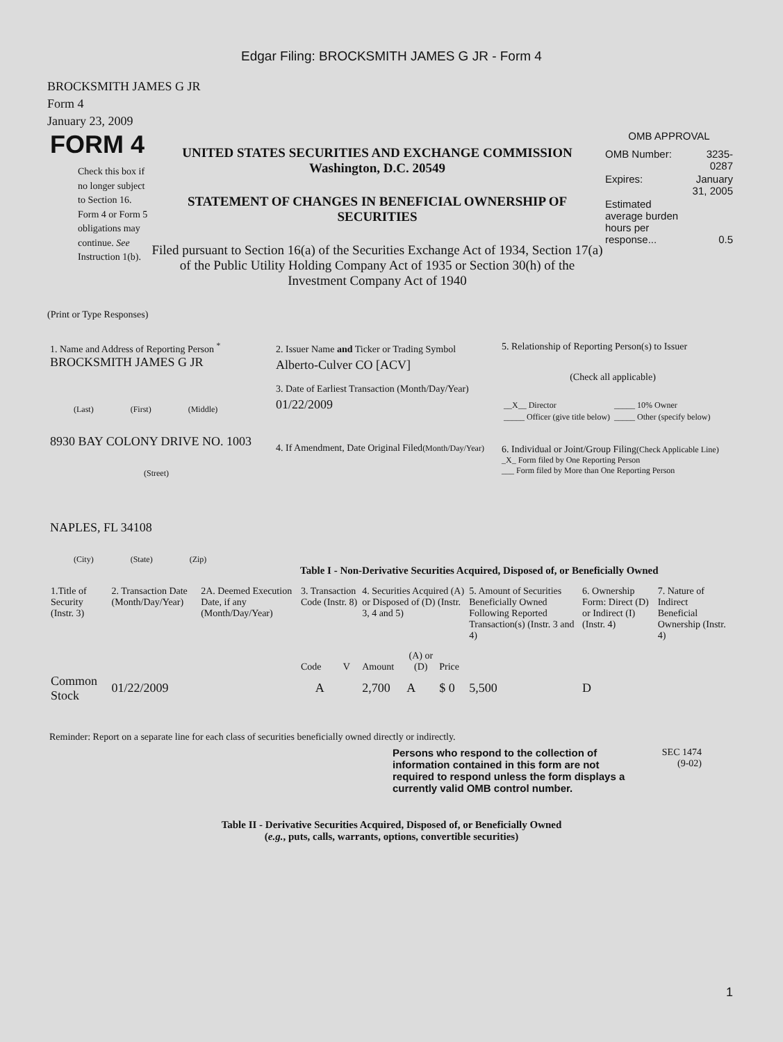Edgar Filing: BROCKSMITH JAMES G JR - Form 4
BROCKSMITH JAMES G JR
Form 4
January 23, 2009
FORM 4
Check this box if no longer subject to Section 16. Form 4 or Form 5 obligations may continue. See Instruction 1(b).
UNITED STATES SECURITIES AND EXCHANGE COMMISSION
Washington, D.C. 20549
STATEMENT OF CHANGES IN BENEFICIAL OWNERSHIP OF SECURITIES
Filed pursuant to Section 16(a) of the Securities Exchange Act of 1934, Section 17(a) of the Public Utility Holding Company Act of 1935 or Section 30(h) of the Investment Company Act of 1940
OMB APPROVAL
| OMB Number: | 3235-0287 |
| Expires: | January 31, 2005 |
| Estimated average burden hours per response... | 0.5 |
(Print or Type Responses)
1. Name and Address of Reporting Person <sup>*</sup>
BROCKSMITH JAMES G JR
(Last) (First) (Middle)
8930 BAY COLONY DRIVE NO. 1003
(Street)
NAPLES, FL 34108
(City) (State) (Zip)
2. Issuer Name and Ticker or Trading Symbol
Alberto-Culver CO [ACV]
3. Date of Earliest Transaction (Month/Day/Year)
01/22/2009
4. If Amendment, Date Original Filed(Month/Day/Year)
5. Relationship of Reporting Person(s) to Issuer
(Check all applicable)
| __X__ Director | _____ 10% Owner |
| _____ Officer (give title below) | _____ Other (specify below) |
6. Individual or Joint/Group Filing(Check Applicable Line)
_X_ Form filed by One Reporting Person
___ Form filed by More than One Reporting Person
Table I - Non-Derivative Securities Acquired, Disposed of, or Beneficially Owned
| 1.Title of Security (Instr. 3) | 2. Transaction Date (Month/Day/Year) | 2A. Deemed Execution Date, if any (Month/Day/Year) | 3. Transaction Code (Instr. 8) | | 4. Securities Acquired (A) or Disposed of (D) (Instr. 3, 4 and 5) | | | 5. Amount of Securities Beneficially Owned Following Reported Transaction(s) (Instr. 3 and 4) | 6. Ownership Form: Direct (D) or Indirect (I) (Instr. 4) | 7. Nature of Indirect Beneficial Ownership (Instr. 4) |
| | | | Code | V | Amount | (A) or (D) | Price | | | |
| Common Stock | 01/22/2009 | | A | | 2,700 | A | $ 0 | 5,500 | D | |
Reminder: Report on a separate line for each class of securities beneficially owned directly or indirectly.
Persons who respond to the collection of information contained in this form are not required to respond unless the form displays a currently valid OMB control number.
SEC 1474
(9-02)
Table II - Derivative Securities Acquired, Disposed of, or Beneficially Owned
(e.g., puts, calls, warrants, options, convertible securities)
1